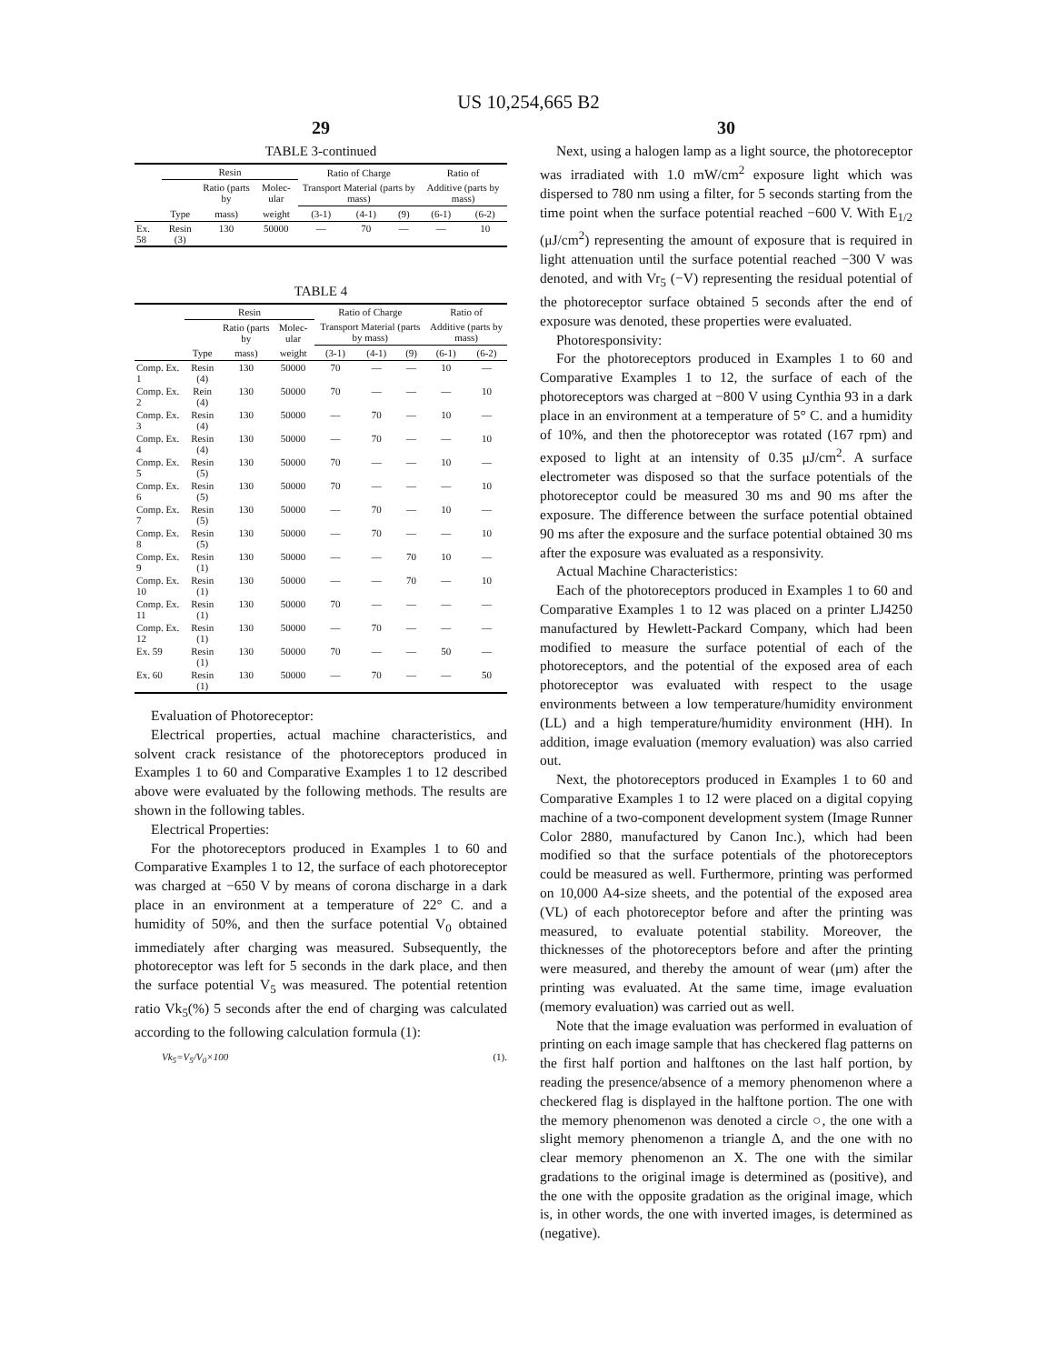US 10,254,665 B2
29
TABLE 3-continued
| | Resin | | | Ratio of Charge | | | Ratio of | |
| --- | --- | --- | --- | --- | --- | --- | --- | --- |
| | | Ratio (parts by | Molec-ular | Transport Material (parts by mass) | | | Additive (parts by mass) | |
| | Type | mass) | weight | (3-1) | (4-1) | (9) | (6-1) | (6-2) |
| Ex. 58 | Resin (3) | 130 | 50000 | — | 70 | — | — | 10 |
TABLE 4
| | Resin | | | Ratio of Charge | | | Ratio of | |
| --- | --- | --- | --- | --- | --- | --- | --- | --- |
| | | Ratio (parts by | Molec-ular | Transport Material (parts by mass) | | | Additive (parts by mass) | |
| | Type | mass) | weight | (3-1) | (4-1) | (9) | (6-1) | (6-2) |
| Comp. Ex. 1 | Resin (4) | 130 | 50000 | 70 | — | — | 10 | — |
| Comp. Ex. 2 | Rein (4) | 130 | 50000 | 70 | — | — | — | 10 |
| Comp. Ex. 3 | Resin (4) | 130 | 50000 | — | 70 | — | 10 | — |
| Comp. Ex. 4 | Resin (4) | 130 | 50000 | — | 70 | — | — | 10 |
| Comp. Ex. 5 | Resin (5) | 130 | 50000 | 70 | — | — | 10 | — |
| Comp. Ex. 6 | Resin (5) | 130 | 50000 | 70 | — | — | — | 10 |
| Comp. Ex. 7 | Resin (5) | 130 | 50000 | — | 70 | — | 10 | — |
| Comp. Ex. 8 | Resin (5) | 130 | 50000 | — | 70 | — | — | 10 |
| Comp. Ex. 9 | Resin (1) | 130 | 50000 | — | — | 70 | 10 | — |
| Comp. Ex. 10 | Resin (1) | 130 | 50000 | — | — | 70 | — | 10 |
| Comp. Ex. 11 | Resin (1) | 130 | 50000 | 70 | — | — | — | — |
| Comp. Ex. 12 | Resin (1) | 130 | 50000 | — | 70 | — | — | — |
| Ex. 59 | Resin (1) | 130 | 50000 | 70 | — | — | 50 | — |
| Ex. 60 | Resin (1) | 130 | 50000 | — | 70 | — | — | 50 |
Evaluation of Photoreceptor:
Electrical properties, actual machine characteristics, and solvent crack resistance of the photoreceptors produced in Examples 1 to 60 and Comparative Examples 1 to 12 described above were evaluated by the following methods. The results are shown in the following tables.
Electrical Properties:
For the photoreceptors produced in Examples 1 to 60 and Comparative Examples 1 to 12, the surface of each photoreceptor was charged at −650 V by means of corona discharge in a dark place in an environment at a temperature of 22° C. and a humidity of 50%, and then the surface potential V<sub>0</sub> obtained immediately after charging was measured. Subsequently, the photoreceptor was left for 5 seconds in the dark place, and then the surface potential V<sub>5</sub> was measured. The potential retention ratio Vk<sub>5</sub>(%) 5 seconds after the end of charging was calculated according to the following calculation formula (1):
Vk<sub>5</sub>=V<sub>5</sub>/V<sub>0</sub>×100 (1).
30
Next, using a halogen lamp as a light source, the photoreceptor was irradiated with 1.0 mW/cm<sup>2</sup> exposure light which was dispersed to 780 nm using a filter, for 5 seconds starting from the time point when the surface potential reached −600 V. With E<sub>1/2</sub> (μJ/cm<sup>2</sup>) representing the amount of exposure that is required in light attenuation until the surface potential reached −300 V was denoted, and with Vr<sub>5</sub> (−V) representing the residual potential of the photoreceptor surface obtained 5 seconds after the end of exposure was denoted, these properties were evaluated.
Photoresponsivity:
For the photoreceptors produced in Examples 1 to 60 and Comparative Examples 1 to 12, the surface of each of the photoreceptors was charged at −800 V using Cynthia 93 in a dark place in an environment at a temperature of 5° C. and a humidity of 10%, and then the photoreceptor was rotated (167 rpm) and exposed to light at an intensity of 0.35 μJ/cm<sup>2</sup>. A surface electrometer was disposed so that the surface potentials of the photoreceptor could be measured 30 ms and 90 ms after the exposure. The difference between the surface potential obtained 90 ms after the exposure and the surface potential obtained 30 ms after the exposure was evaluated as a responsivity.
Actual Machine Characteristics:
Each of the photoreceptors produced in Examples 1 to 60 and Comparative Examples 1 to 12 was placed on a printer LJ4250 manufactured by Hewlett-Packard Company, which had been modified to measure the surface potential of each of the photoreceptors, and the potential of the exposed area of each photoreceptor was evaluated with respect to the usage environments between a low temperature/humidity environment (LL) and a high temperature/humidity environment (HH). In addition, image evaluation (memory evaluation) was also carried out.
Next, the photoreceptors produced in Examples 1 to 60 and Comparative Examples 1 to 12 were placed on a digital copying machine of a two-component development system (Image Runner Color 2880, manufactured by Canon Inc.), which had been modified so that the surface potentials of the photoreceptors could be measured as well. Furthermore, printing was performed on 10,000 A4-size sheets, and the potential of the exposed area (VL) of each photoreceptor before and after the printing was measured, to evaluate potential stability. Moreover, the thicknesses of the photoreceptors before and after the printing were measured, and thereby the amount of wear (μm) after the printing was evaluated. At the same time, image evaluation (memory evaluation) was carried out as well.
Note that the image evaluation was performed in evaluation of printing on each image sample that has checkered flag patterns on the first half portion and halftones on the last half portion, by reading the presence/absence of a memory phenomenon where a checkered flag is displayed in the halftone portion. The one with the memory phenomenon was denoted a circle ○, the one with a slight memory phenomenon a triangle Δ, and the one with no clear memory phenomenon an X. The one with the similar gradations to the original image is determined as (positive), and the one with the opposite gradation as the original image, which is, in other words, the one with inverted images, is determined as (negative).